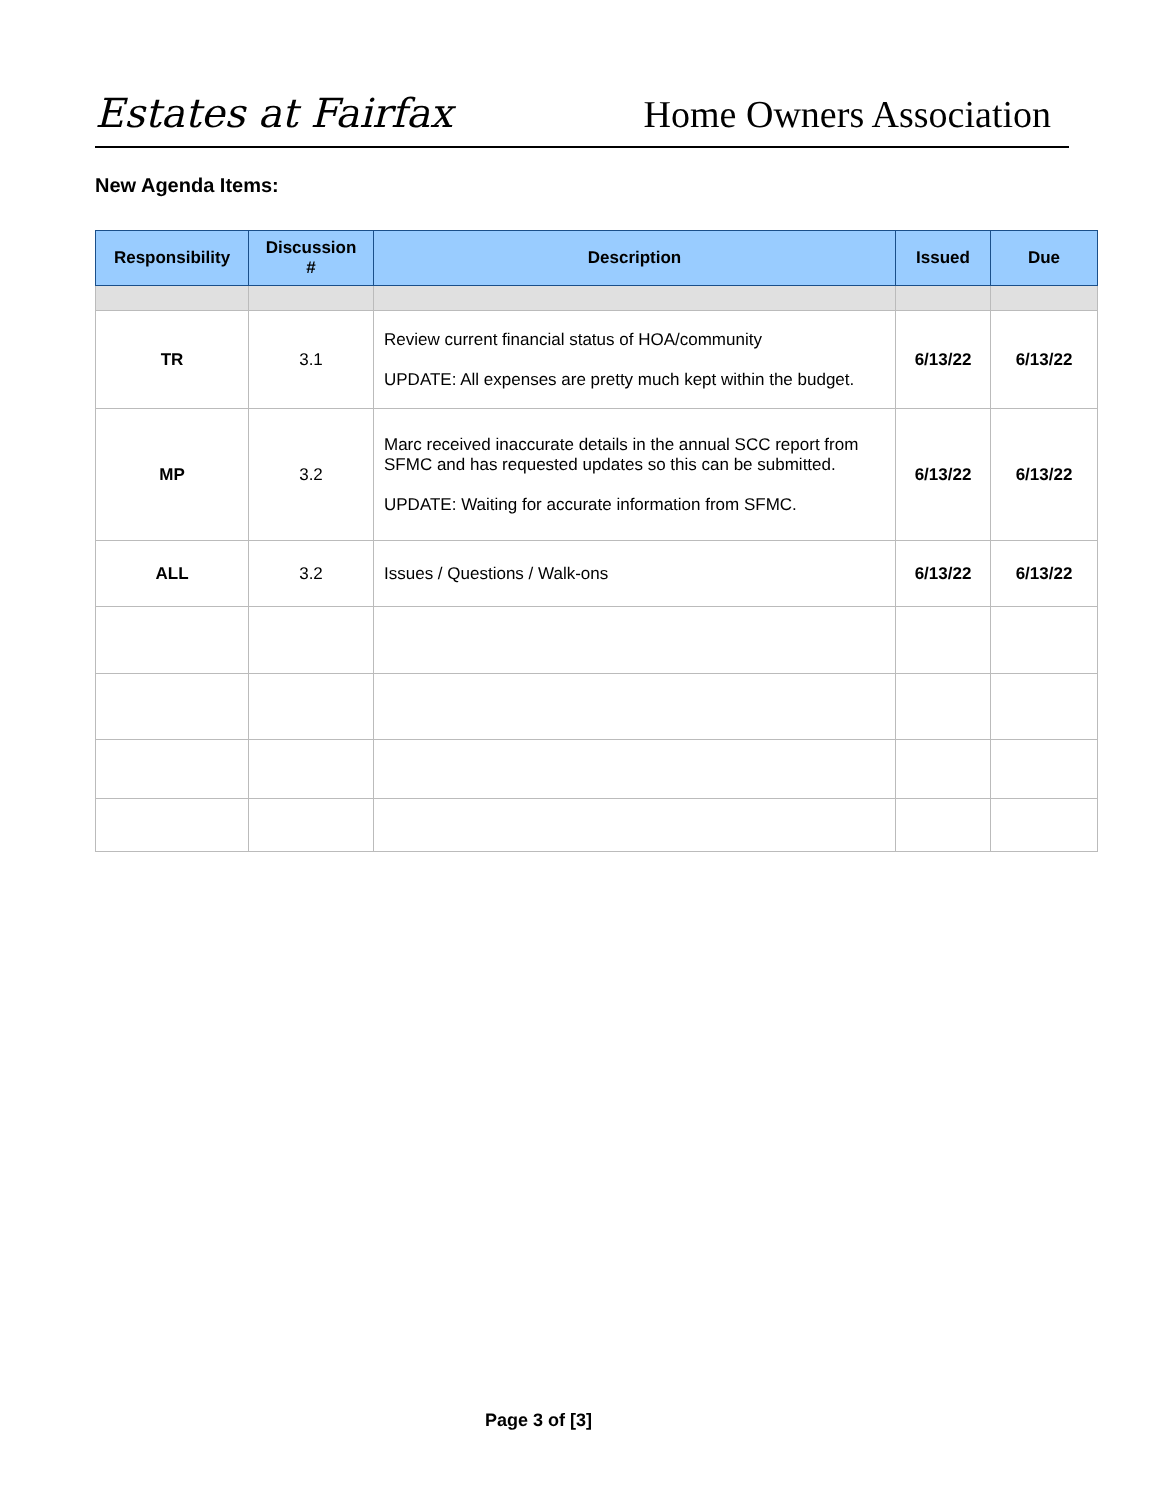Estates at Fairfax
Home Owners Association
New Agenda Items:
| Responsibility | Discussion # | Description | Issued | Due |
| --- | --- | --- | --- | --- |
| TR | 3.1 | Review current financial status of HOA/community UPDATE: All expenses are pretty much kept within the budget. | 6/13/22 | 6/13/22 |
| MP | 3.2 | Marc received inaccurate details in the annual SCC report from SFMC and has requested updates so this can be submitted. UPDATE: Waiting for accurate information from SFMC. | 6/13/22 | 6/13/22 |
| ALL | 3.2 | Issues / Questions / Walk-ons | 6/13/22 | 6/13/22 |
Page 3 of [3]